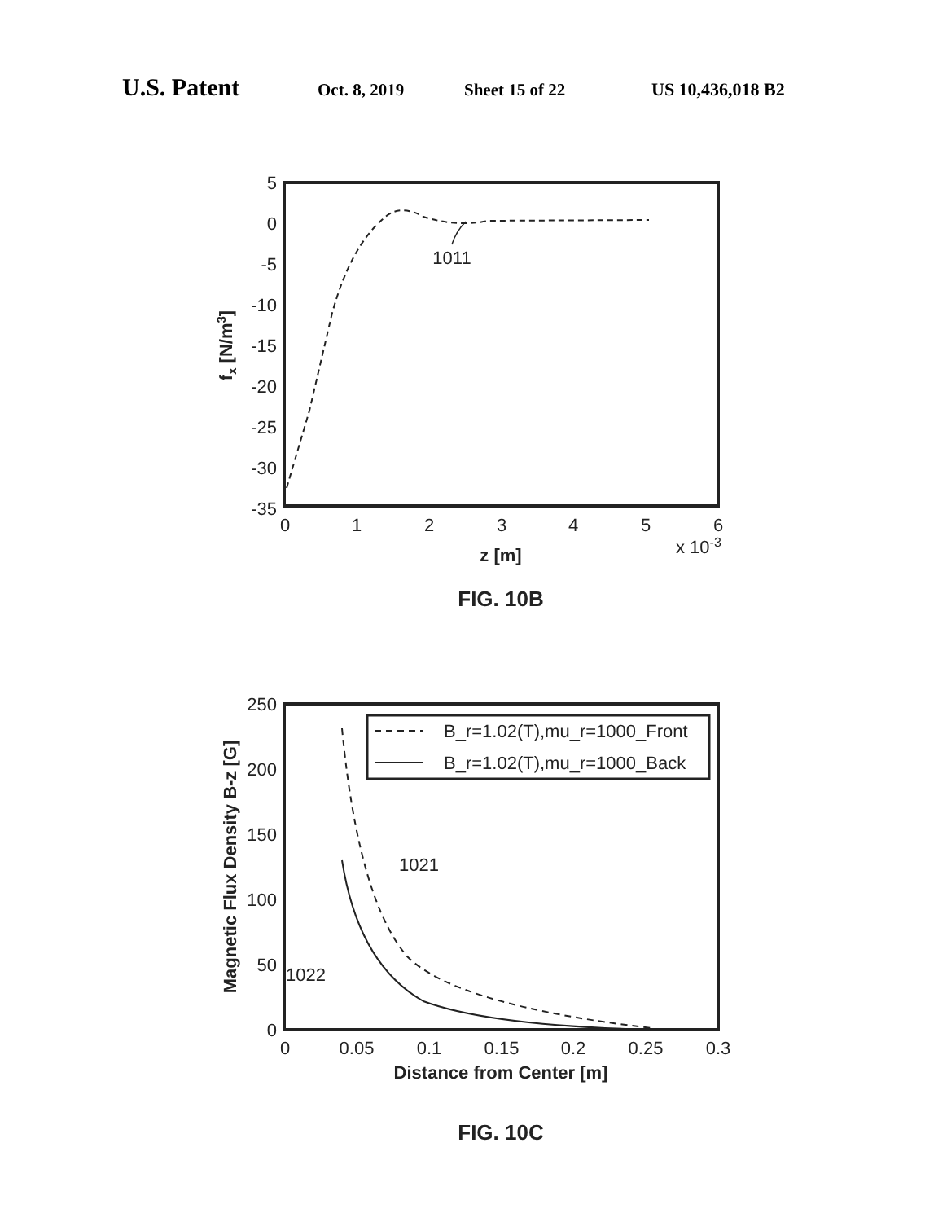U.S. Patent Oct. 8, 2019 Sheet 15 of 22 US 10,436,018 B2
5
0
-5
-10
-15
-20
-25
-30
-35
0
1
2
3
4
5
6
x 10-3
z [m]
fx [N/m3]
1011
FIG. 10B
250
200
150
100
50
0
0
0.05
0.1
0.15
0.2
0.25
0.3
Distance from Center [m]
Magnetic Flux Density B-z [G]
B_r=1.02(T),mu_r=1000_Front
B_r=1.02(T),mu_r=1000_Back
1021
1022
FIG. 10C